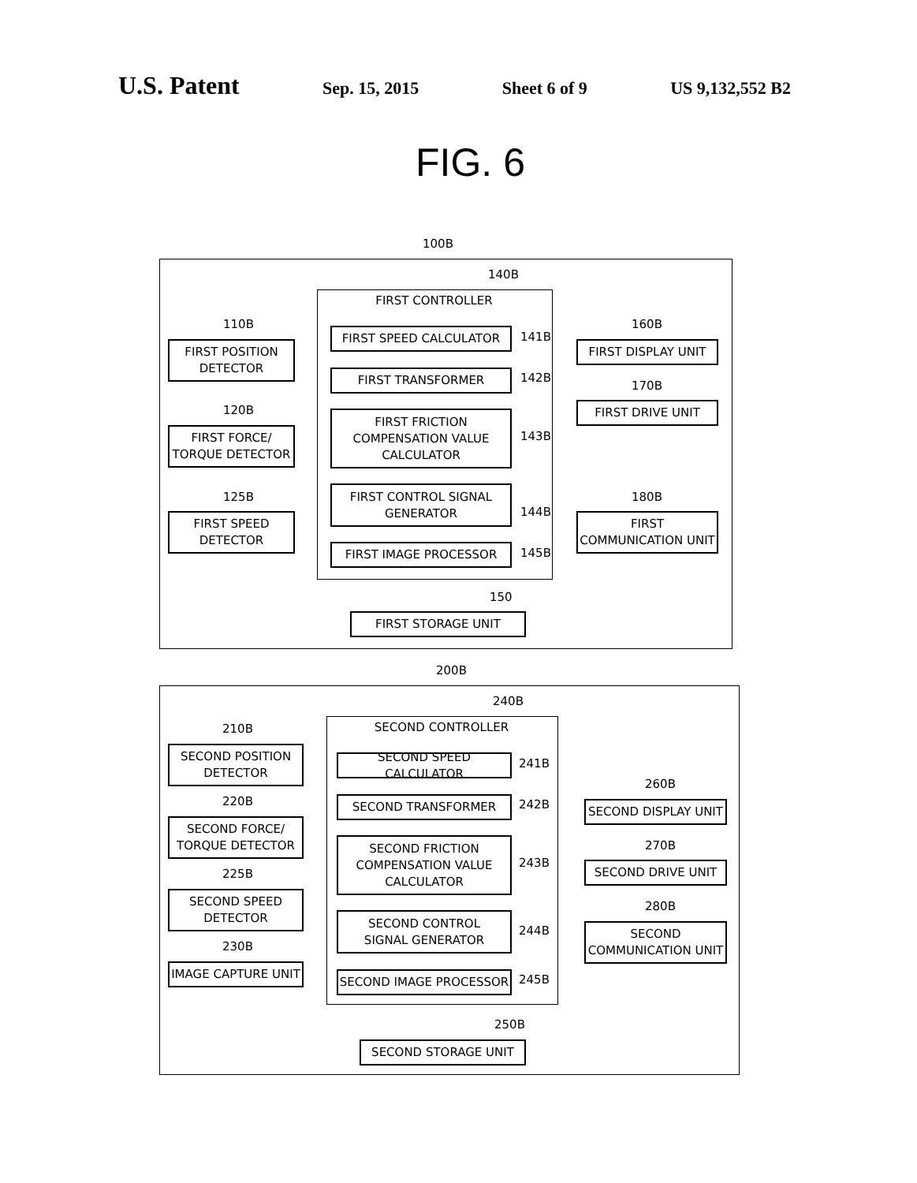U.S. Patent Sep. 15, 2015 Sheet 6 of 9 US 9,132,552 B2
FIG. 6
100B
140B
FIRST CONTROLLER
110B
FIRST POSITION
DETECTOR
120B
FIRST FORCE/
TORQUE DETECTOR
125B
FIRST SPEED
DETECTOR
FIRST SPEED CALCULATOR 141B
FIRST TRANSFORMER 142B
FIRST FRICTION
COMPENSATION VALUE
CALCULATOR
143B
FIRST CONTROL SIGNAL
GENERATOR
144B
FIRST IMAGE PROCESSOR 145B
160B
FIRST DISPLAY UNIT
170B
FIRST DRIVE UNIT
180B
FIRST
COMMUNICATION UNIT
150
FIRST STORAGE UNIT
200B
240B
SECOND CONTROLLER
210B
SECOND POSITION
DETECTOR
220B
SECOND FORCE/
TORQUE DETECTOR
225B
SECOND SPEED
DETECTOR
230B
IMAGE CAPTURE UNIT
SECOND SPEED CALCULATOR 241B
SECOND TRANSFORMER 242B
SECOND FRICTION
COMPENSATION VALUE
CALCULATOR
243B
SECOND CONTROL
SIGNAL GENERATOR
244B
SECOND IMAGE PROCESSOR 245B
260B
SECOND DISPLAY UNIT
270B
SECOND DRIVE UNIT
280B
SECOND
COMMUNICATION UNIT
250B
SECOND STORAGE UNIT